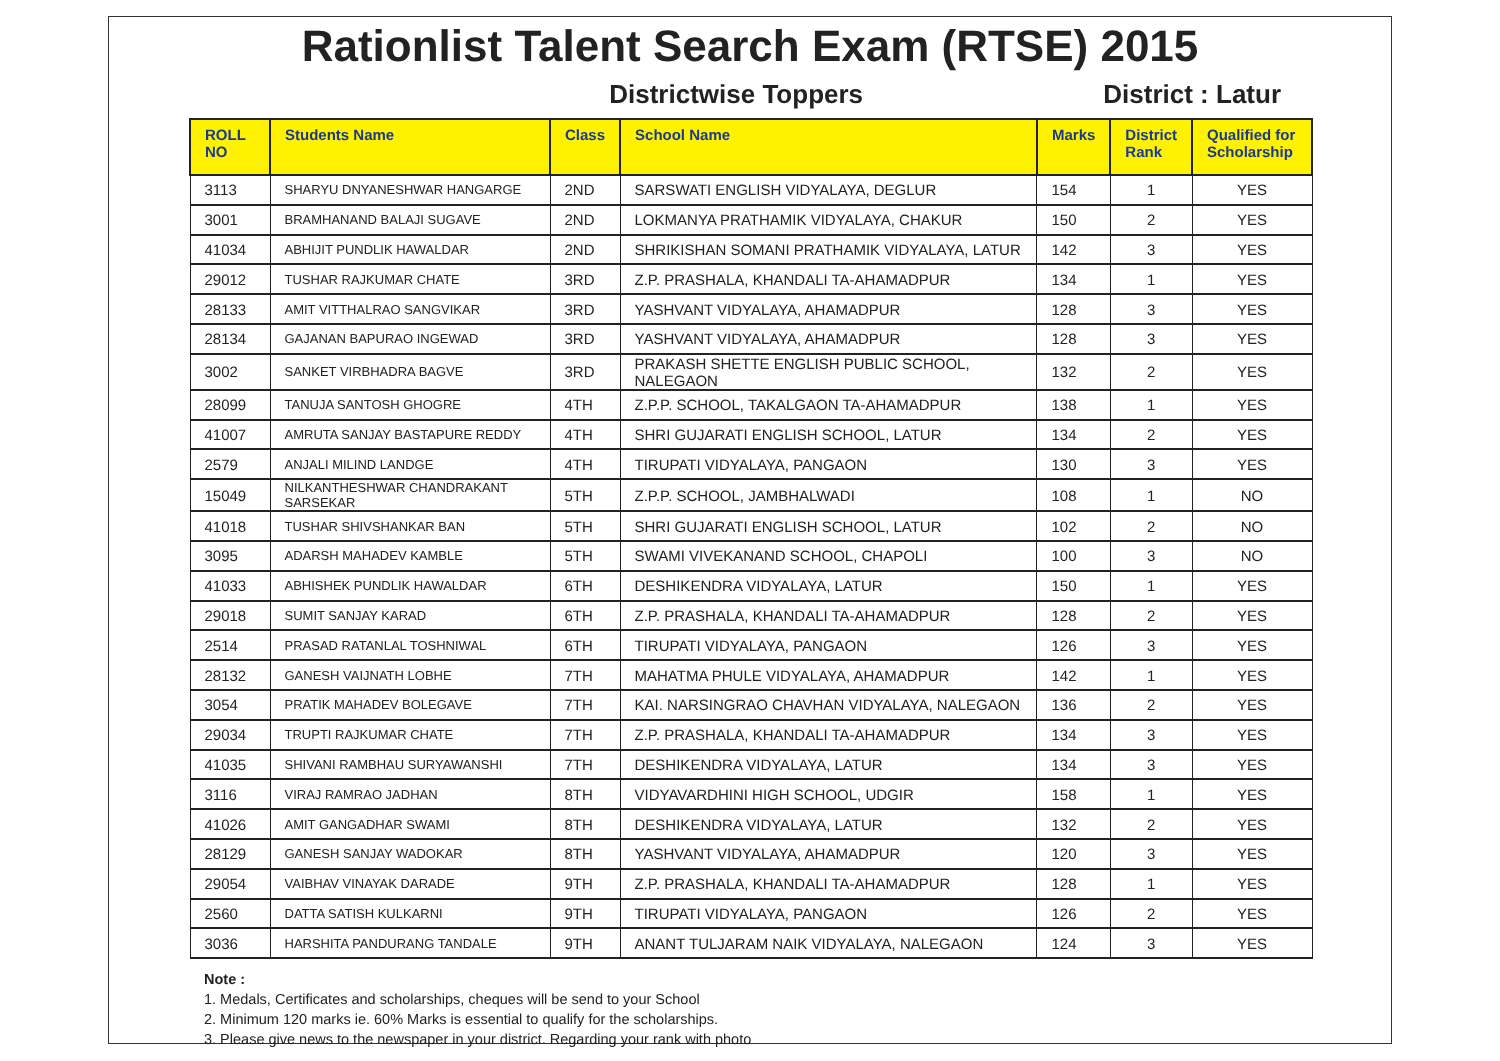Rationlist Talent Search Exam (RTSE) 2015
Districtwise Toppers
District : Latur
| ROLL NO | Students Name | Class | School Name | Marks | District Rank | Qualified for Scholarship |
| --- | --- | --- | --- | --- | --- | --- |
| 3113 | SHARYU DNYANESHWAR HANGARGE | 2ND | SARSWATI ENGLISH VIDYALAYA, DEGLUR | 154 | 1 | YES |
| 3001 | BRAMHANAND BALAJI SUGAVE | 2ND | LOKMANYA PRATHAMIK VIDYALAYA, CHAKUR | 150 | 2 | YES |
| 41034 | ABHIJIT PUNDLIK HAWALDAR | 2ND | SHRIKISHAN SOMANI PRATHAMIK VIDYALAYA, LATUR | 142 | 3 | YES |
| 29012 | TUSHAR RAJKUMAR CHATE | 3RD | Z.P. PRASHALA, KHANDALI TA-AHAMADPUR | 134 | 1 | YES |
| 28133 | AMIT VITTHALRAO SANGVIKAR | 3RD | YASHVANT VIDYALAYA, AHAMADPUR | 128 | 3 | YES |
| 28134 | GAJANAN BAPURAO INGEWAD | 3RD | YASHVANT VIDYALAYA, AHAMADPUR | 128 | 3 | YES |
| 3002 | SANKET VIRBHADRA BAGVE | 3RD | PRAKASH SHETTE ENGLISH PUBLIC SCHOOL, NALEGAON | 132 | 2 | YES |
| 28099 | TANUJA SANTOSH GHOGRE | 4TH | Z.P.P. SCHOOL, TAKALGAON TA-AHAMADPUR | 138 | 1 | YES |
| 41007 | AMRUTA SANJAY BASTAPURE REDDY | 4TH | SHRI GUJARATI ENGLISH SCHOOL, LATUR | 134 | 2 | YES |
| 2579 | ANJALI MILIND LANDGE | 4TH | TIRUPATI VIDYALAYA, PANGAON | 130 | 3 | YES |
| 15049 | NILKANTHESHWAR CHANDRAKANT SARSEKAR | 5TH | Z.P.P. SCHOOL, JAMBHALWADI | 108 | 1 | NO |
| 41018 | TUSHAR SHIVSHANKAR BAN | 5TH | SHRI GUJARATI ENGLISH SCHOOL, LATUR | 102 | 2 | NO |
| 3095 | ADARSH MAHADEV KAMBLE | 5TH | SWAMI VIVEKANAND SCHOOL, CHAPOLI | 100 | 3 | NO |
| 41033 | ABHISHEK PUNDLIK HAWALDAR | 6TH | DESHIKENDRA VIDYALAYA, LATUR | 150 | 1 | YES |
| 29018 | SUMIT SANJAY KARAD | 6TH | Z.P. PRASHALA, KHANDALI TA-AHAMADPUR | 128 | 2 | YES |
| 2514 | PRASAD RATANLAL TOSHNIWAL | 6TH | TIRUPATI VIDYALAYA, PANGAON | 126 | 3 | YES |
| 28132 | GANESH VAIJNATH LOBHE | 7TH | MAHATMA PHULE VIDYALAYA, AHAMADPUR | 142 | 1 | YES |
| 3054 | PRATIK MAHADEV BOLEGAVE | 7TH | KAI. NARSINGRAO CHAVHAN VIDYALAYA, NALEGAON | 136 | 2 | YES |
| 29034 | TRUPTI RAJKUMAR CHATE | 7TH | Z.P. PRASHALA, KHANDALI TA-AHAMADPUR | 134 | 3 | YES |
| 41035 | SHIVANI RAMBHAU SURYAWANSHI | 7TH | DESHIKENDRA VIDYALAYA, LATUR | 134 | 3 | YES |
| 3116 | VIRAJ RAMRAO JADHAN | 8TH | VIDYAVARDHINI HIGH SCHOOL, UDGIR | 158 | 1 | YES |
| 41026 | AMIT GANGADHAR SWAMI | 8TH | DESHIKENDRA VIDYALAYA, LATUR | 132 | 2 | YES |
| 28129 | GANESH SANJAY WADOKAR | 8TH | YASHVANT VIDYALAYA, AHAMADPUR | 120 | 3 | YES |
| 29054 | VAIBHAV VINAYAK DARADE | 9TH | Z.P. PRASHALA, KHANDALI TA-AHAMADPUR | 128 | 1 | YES |
| 2560 | DATTA SATISH KULKARNI | 9TH | TIRUPATI VIDYALAYA, PANGAON | 126 | 2 | YES |
| 3036 | HARSHITA PANDURANG TANDALE | 9TH | ANANT TULJARAM NAIK VIDYALAYA, NALEGAON | 124 | 3 | YES |
Note :
1. Medals, Certificates and scholarships, cheques will be send to your School
2. Minimum 120 marks ie. 60% Marks is essential to qualify for the scholarships.
3. Please give news to the newspaper in your district. Regarding your rank with photo